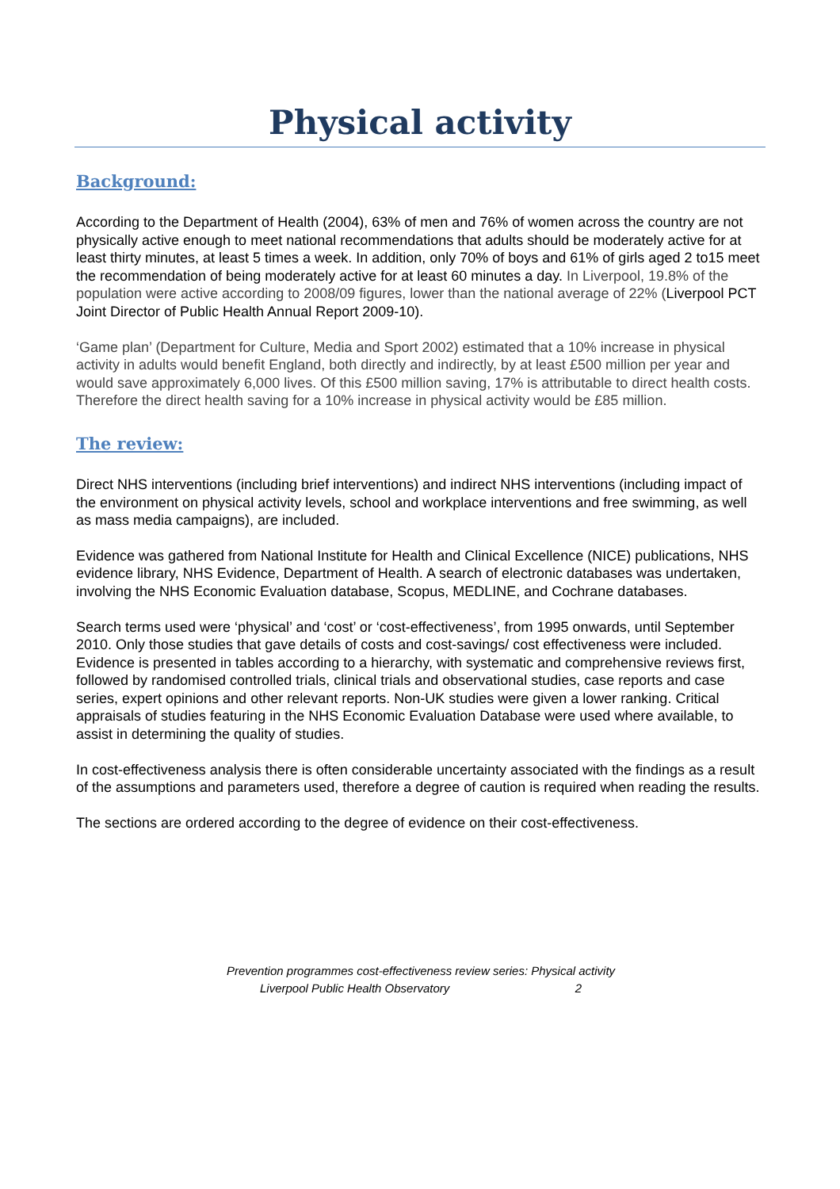Physical activity
Background:
According to the Department of Health (2004), 63% of men and 76% of women across the country are not physically active enough to meet national recommendations that adults should be moderately active for at least thirty minutes, at least 5 times a week. In addition, only 70% of boys and 61% of girls aged 2 to15 meet the recommendation of being moderately active for at least 60 minutes a day. In Liverpool, 19.8% of the population were active according to 2008/09 figures, lower than the national average of 22% (Liverpool PCT Joint Director of Public Health Annual Report 2009-10).
‘Game plan’ (Department for Culture, Media and Sport 2002) estimated that a 10% increase in physical activity in adults would benefit England, both directly and indirectly, by at least £500 million per year and would save approximately 6,000 lives. Of this £500 million saving, 17% is attributable to direct health costs. Therefore the direct health saving for a 10% increase in physical activity would be £85 million.
The review:
Direct NHS interventions (including brief interventions) and indirect NHS interventions (including impact of the environment on physical activity levels, school and workplace interventions and free swimming, as well as mass media campaigns), are included.
Evidence was gathered from National Institute for Health and Clinical Excellence (NICE) publications, NHS evidence library, NHS Evidence, Department of Health. A search of electronic databases was undertaken, involving the NHS Economic Evaluation database, Scopus, MEDLINE, and Cochrane databases.
Search terms used were ‘physical’ and ‘cost’ or ‘cost-effectiveness’, from 1995 onwards, until September 2010. Only those studies that gave details of costs and cost-savings/ cost effectiveness were included. Evidence is presented in tables according to a hierarchy, with systematic and comprehensive reviews first, followed by randomised controlled trials, clinical trials and observational studies, case reports and case series, expert opinions and other relevant reports. Non-UK studies were given a lower ranking. Critical appraisals of studies featuring in the NHS Economic Evaluation Database were used where available, to assist in determining the quality of studies.
In cost-effectiveness analysis there is often considerable uncertainty associated with the findings as a result of the assumptions and parameters used, therefore a degree of caution is required when reading the results.
The sections are ordered according to the degree of evidence on their cost-effectiveness.
Prevention programmes cost-effectiveness review series: Physical activity
Liverpool Public Health Observatory 2